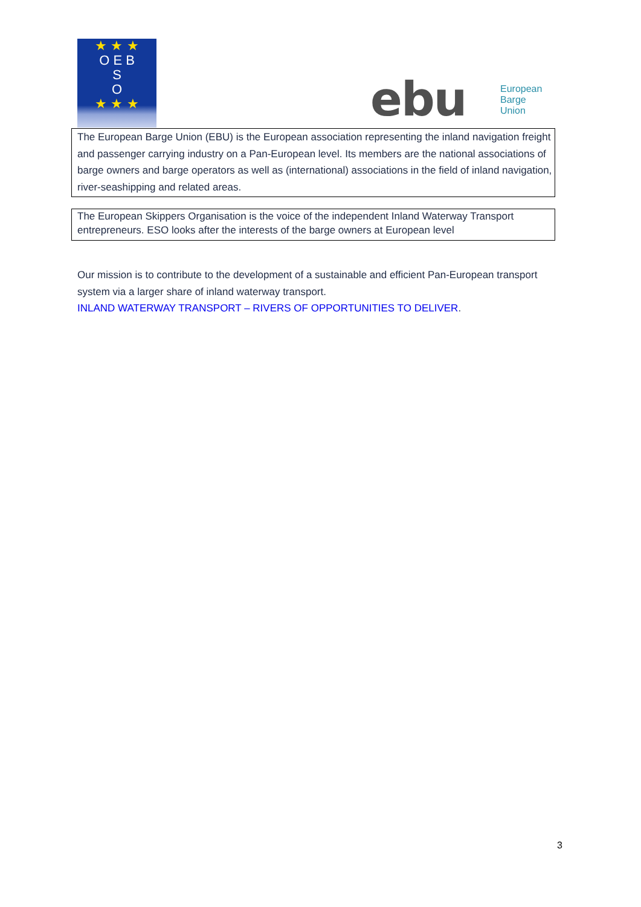★ ★ ★
O E B
S
O
★ ★ ★
ebu
European
Barge
Union
The European Barge Union (EBU) is the European association representing the inland navigation freight and passenger carrying industry on a Pan-European level. Its members are the national associations of barge owners and barge operators as well as (international) associations in the field of inland navigation, river-seashipping and related areas.
The European Skippers Organisation is the voice of the independent Inland Waterway Transport entrepreneurs. ESO looks after the interests of the barge owners at European level
Our mission is to contribute to the development of a sustainable and efficient Pan-European transport system via a larger share of inland waterway transport.
INLAND WATERWAY TRANSPORT – RIVERS OF OPPORTUNITIES TO DELIVER.
3